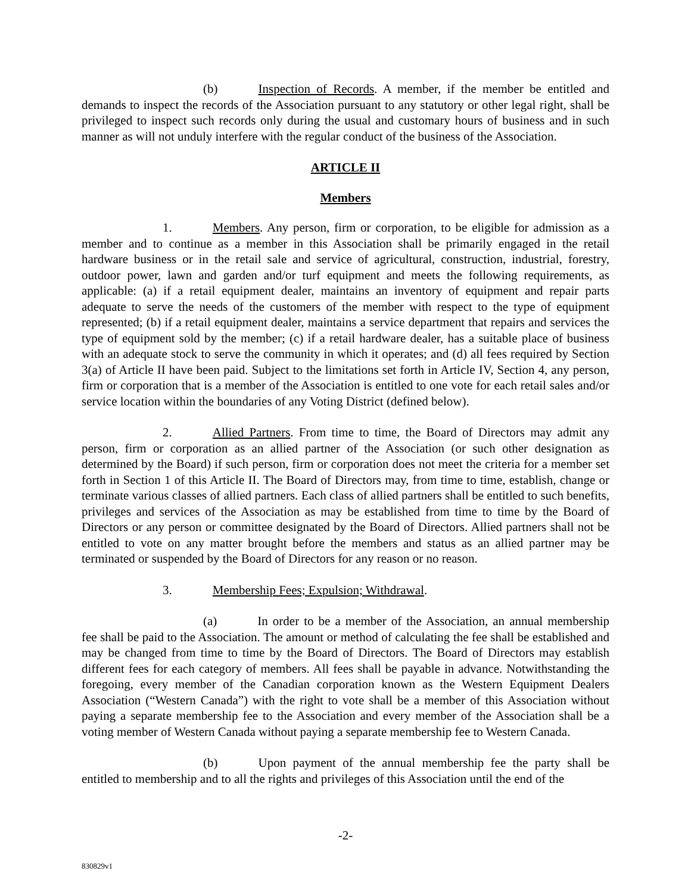(b) Inspection of Records. A member, if the member be entitled and demands to inspect the records of the Association pursuant to any statutory or other legal right, shall be privileged to inspect such records only during the usual and customary hours of business and in such manner as will not unduly interfere with the regular conduct of the business of the Association.
ARTICLE II
Members
1. Members. Any person, firm or corporation, to be eligible for admission as a member and to continue as a member in this Association shall be primarily engaged in the retail hardware business or in the retail sale and service of agricultural, construction, industrial, forestry, outdoor power, lawn and garden and/or turf equipment and meets the following requirements, as applicable: (a) if a retail equipment dealer, maintains an inventory of equipment and repair parts adequate to serve the needs of the customers of the member with respect to the type of equipment represented; (b) if a retail equipment dealer, maintains a service department that repairs and services the type of equipment sold by the member; (c) if a retail hardware dealer, has a suitable place of business with an adequate stock to serve the community in which it operates; and (d) all fees required by Section 3(a) of Article II have been paid. Subject to the limitations set forth in Article IV, Section 4, any person, firm or corporation that is a member of the Association is entitled to one vote for each retail sales and/or service location within the boundaries of any Voting District (defined below).
2. Allied Partners. From time to time, the Board of Directors may admit any person, firm or corporation as an allied partner of the Association (or such other designation as determined by the Board) if such person, firm or corporation does not meet the criteria for a member set forth in Section 1 of this Article II. The Board of Directors may, from time to time, establish, change or terminate various classes of allied partners. Each class of allied partners shall be entitled to such benefits, privileges and services of the Association as may be established from time to time by the Board of Directors or any person or committee designated by the Board of Directors. Allied partners shall not be entitled to vote on any matter brought before the members and status as an allied partner may be terminated or suspended by the Board of Directors for any reason or no reason.
3. Membership Fees; Expulsion; Withdrawal.
(a) In order to be a member of the Association, an annual membership fee shall be paid to the Association. The amount or method of calculating the fee shall be established and may be changed from time to time by the Board of Directors. The Board of Directors may establish different fees for each category of members. All fees shall be payable in advance. Notwithstanding the foregoing, every member of the Canadian corporation known as the Western Equipment Dealers Association (“Western Canada”) with the right to vote shall be a member of this Association without paying a separate membership fee to the Association and every member of the Association shall be a voting member of Western Canada without paying a separate membership fee to Western Canada.
(b) Upon payment of the annual membership fee the party shall be entitled to membership and to all the rights and privileges of this Association until the end of the
-2-
830829v1